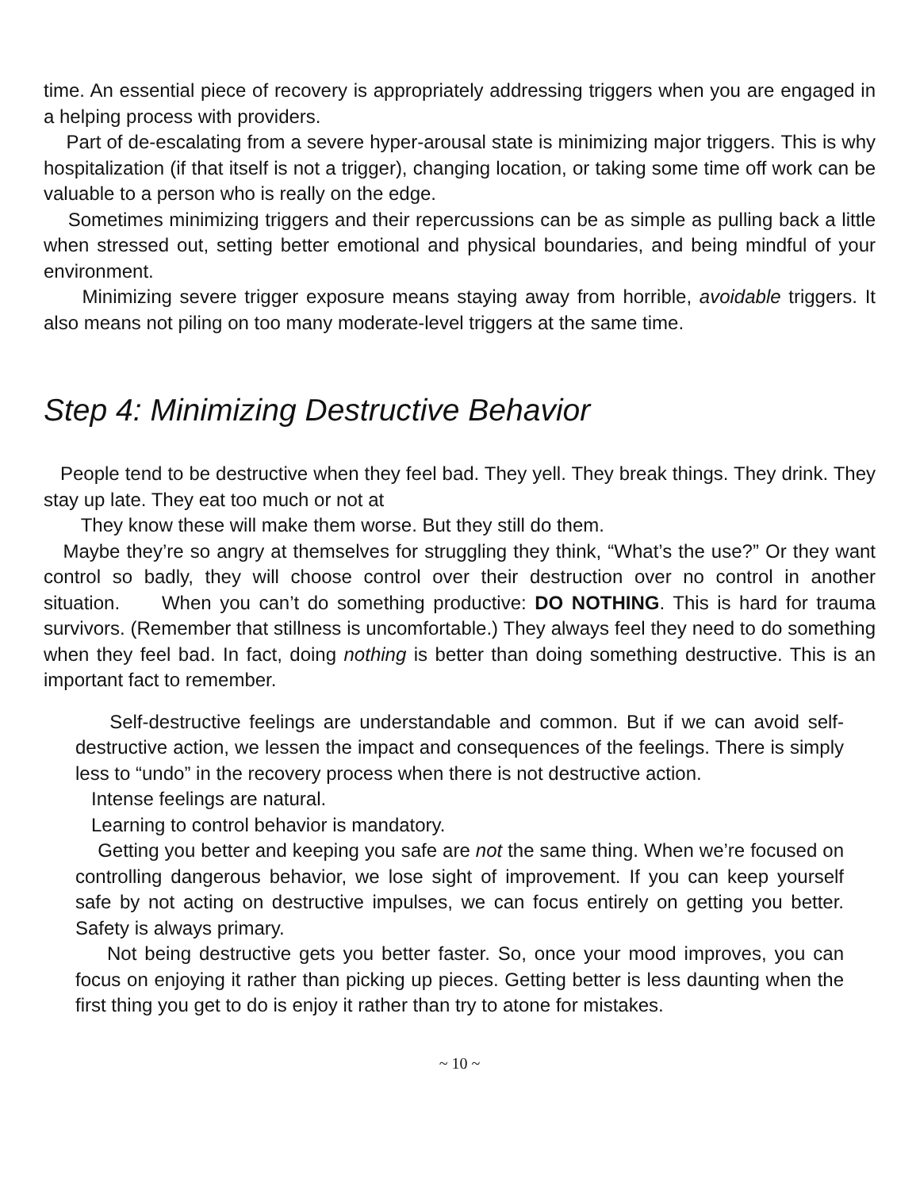time. An essential piece of recovery is appropriately addressing triggers when you are engaged in a helping process with providers.
Part of de-escalating from a severe hyper-arousal state is minimizing major triggers. This is why hospitalization (if that itself is not a trigger), changing location, or taking some time off work can be valuable to a person who is really on the edge.
Sometimes minimizing triggers and their repercussions can be as simple as pulling back a little when stressed out, setting better emotional and physical boundaries, and being mindful of your environment.
Minimizing severe trigger exposure means staying away from horrible, avoidable triggers. It also means not piling on too many moderate-level triggers at the same time.
Step 4: Minimizing Destructive Behavior
People tend to be destructive when they feel bad. They yell. They break things. They drink. They stay up late. They eat too much or not at
They know these will make them worse. But they still do them.
Maybe they’re so angry at themselves for struggling they think, “What’s the use?” Or they want control so badly, they will choose control over their destruction over no control in another situation. When you can’t do something productive: DO NOTHING. This is hard for trauma survivors. (Remember that stillness is uncomfortable.) They always feel they need to do something when they feel bad. In fact, doing nothing is better than doing something destructive. This is an important fact to remember.
Self-destructive feelings are understandable and common. But if we can avoid self-destructive action, we lessen the impact and consequences of the feelings. There is simply less to “undo” in the recovery process when there is not destructive action.
Intense feelings are natural.
Learning to control behavior is mandatory.
Getting you better and keeping you safe are not the same thing. When we’re focused on controlling dangerous behavior, we lose sight of improvement. If you can keep yourself safe by not acting on destructive impulses, we can focus entirely on getting you better. Safety is always primary.
Not being destructive gets you better faster. So, once your mood improves, you can focus on enjoying it rather than picking up pieces. Getting better is less daunting when the first thing you get to do is enjoy it rather than try to atone for mistakes.
~ 10 ~